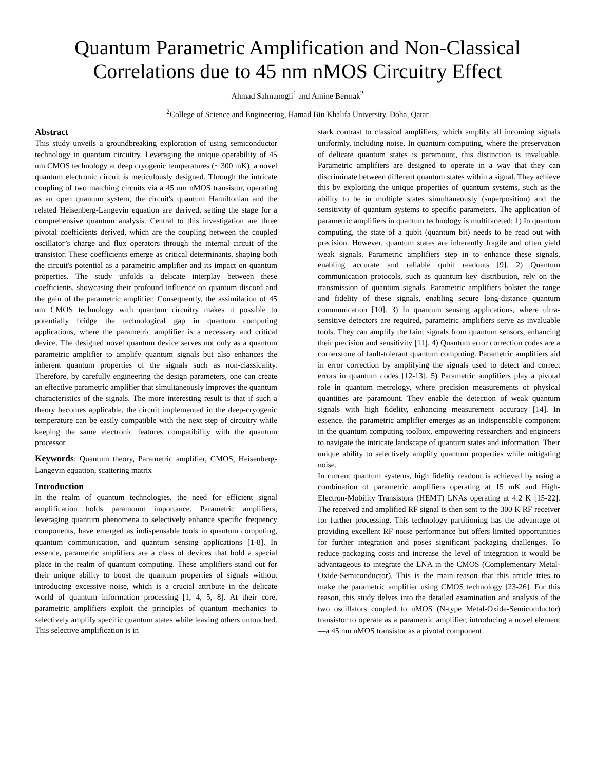Quantum Parametric Amplification and Non-Classical Correlations due to 45 nm nMOS Circuitry Effect
Ahmad Salmanogli<sup>1</sup> and Amine Bermak<sup>2</sup>
<sup>2</sup> College of Science and Engineering, Hamad Bin Khalifa University, Doha, Qatar
Abstract
This study unveils a groundbreaking exploration of using semiconductor technology in quantum circuitry. Leveraging the unique operability of 45 nm CMOS technology at deep cryogenic temperatures (~ 300 mK), a novel quantum electronic circuit is meticulously designed. Through the intricate coupling of two matching circuits via a 45 nm nMOS transistor, operating as an open quantum system, the circuit's quantum Hamiltonian and the related Heisenberg-Langevin equation are derived, setting the stage for a comprehensive quantum analysis. Central to this investigation are three pivotal coefficients derived, which are the coupling between the coupled oscillator’s charge and flux operators through the internal circuit of the transistor. These coefficients emerge as critical determinants, shaping both the circuit's potential as a parametric amplifier and its impact on quantum properties. The study unfolds a delicate interplay between these coefficients, showcasing their profound influence on quantum discord and the gain of the parametric amplifier. Consequently, the assimilation of 45 nm CMOS technology with quantum circuitry makes it possible to potentially bridge the technological gap in quantum computing applications, where the parametric amplifier is a necessary and critical device. The designed novel quantum device serves not only as a quantum parametric amplifier to amplify quantum signals but also enhances the inherent quantum properties of the signals such as non-classicality. Therefore, by carefully engineering the design parameters, one can create an effective parametric amplifier that simultaneously improves the quantum characteristics of the signals. The more interesting result is that if such a theory becomes applicable, the circuit implemented in the deep-cryogenic temperature can be easily compatible with the next step of circuitry while keeping the same electronic features compatibility with the quantum processor.
Keywords: Quantum theory, Parametric amplifier, CMOS, Heisenberg-Langevin equation, scattering matrix
Introduction
In the realm of quantum technologies, the need for efficient signal amplification holds paramount importance. Parametric amplifiers, leveraging quantum phenomena to selectively enhance specific frequency components, have emerged as indispensable tools in quantum computing, quantum communication, and quantum sensing applications [1-8]. In essence, parametric amplifiers are a class of devices that hold a special place in the realm of quantum computing. These amplifiers stand out for their unique ability to boost the quantum properties of signals without introducing excessive noise, which is a crucial attribute in the delicate world of quantum information processing [1, 4, 5, 8]. At their core, parametric amplifiers exploit the principles of quantum mechanics to selectively amplify specific quantum states while leaving others untouched. This selective amplification is in
stark contrast to classical amplifiers, which amplify all incoming signals uniformly, including noise. In quantum computing, where the preservation of delicate quantum states is paramount, this distinction is invaluable. Parametric amplifiers are designed to operate in a way that they can discriminate between different quantum states within a signal. They achieve this by exploiting the unique properties of quantum systems, such as the ability to be in multiple states simultaneously (superposition) and the sensitivity of quantum systems to specific parameters. The application of parametric amplifiers in quantum technology is multifaceted: 1) In quantum computing, the state of a qubit (quantum bit) needs to be read out with precision. However, quantum states are inherently fragile and often yield weak signals. Parametric amplifiers step in to enhance these signals, enabling accurate and reliable qubit readouts [9]. 2) Quantum communication protocols, such as quantum key distribution, rely on the transmission of quantum signals. Parametric amplifiers bolster the range and fidelity of these signals, enabling secure long-distance quantum communication [10]. 3) In quantum sensing applications, where ultra-sensitive detectors are required, parametric amplifiers serve as invaluable tools. They can amplify the faint signals from quantum sensors, enhancing their precision and sensitivity [11]. 4) Quantum error correction codes are a cornerstone of fault-tolerant quantum computing. Parametric amplifiers aid in error correction by amplifying the signals used to detect and correct errors in quantum codes [12-13]. 5) Parametric amplifiers play a pivotal role in quantum metrology, where precision measurements of physical quantities are paramount. They enable the detection of weak quantum signals with high fidelity, enhancing measurement accuracy [14]. In essence, the parametric amplifier emerges as an indispensable component in the quantum computing toolbox, empowering researchers and engineers to navigate the intricate landscape of quantum states and information. Their unique ability to selectively amplify quantum properties while mitigating noise.
In current quantum systems, high fidelity readout is achieved by using a combination of parametric amplifiers operating at 15 mK and High-Electron-Mobility Transistors (HEMT) LNAs operating at 4.2 K [15-22]. The received and amplified RF signal is then sent to the 300 K RF receiver for further processing. This technology partitioning has the advantage of providing excellent RF noise performance but offers limited opportunities for further integration and poses significant packaging challenges. To reduce packaging costs and increase the level of integration it would be advantageous to integrate the LNA in the CMOS (Complementary Metal-Oxide-Semiconductor). This is the main reason that this article tries to make the parametric amplifier using CMOS technology [23-26]. For this reason, this study delves into the detailed examination and analysis of the two oscillators coupled to nMOS (N-type Metal-Oxide-Semiconductor) transistor to operate as a parametric amplifier, introducing a novel element—a 45 nm nMOS transistor as a pivotal component.